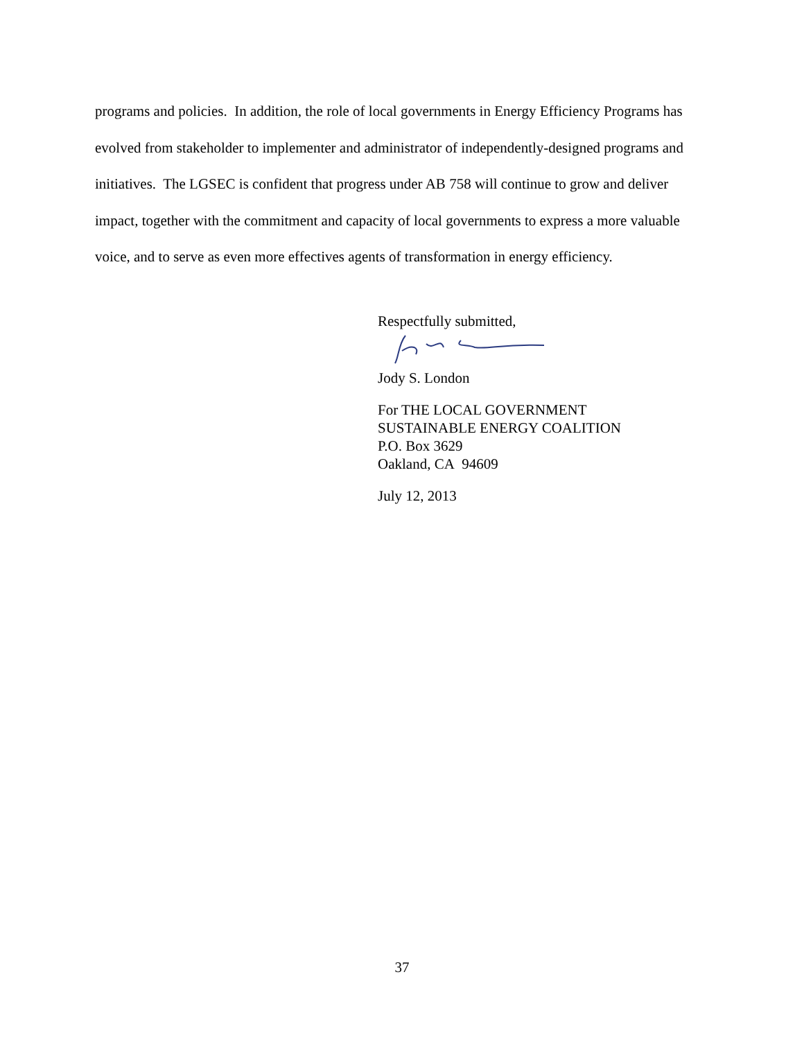programs and policies. In addition, the role of local governments in Energy Efficiency Programs has evolved from stakeholder to implementer and administrator of independently-designed programs and initiatives. The LGSEC is confident that progress under AB 758 will continue to grow and deliver impact, together with the commitment and capacity of local governments to express a more valuable voice, and to serve as even more effectives agents of transformation in energy efficiency.
Respectfully submitted,
Jody S. London
For THE LOCAL GOVERNMENT
SUSTAINABLE ENERGY COALITION
P.O. Box 3629
Oakland, CA 94609
July 12, 2013
37